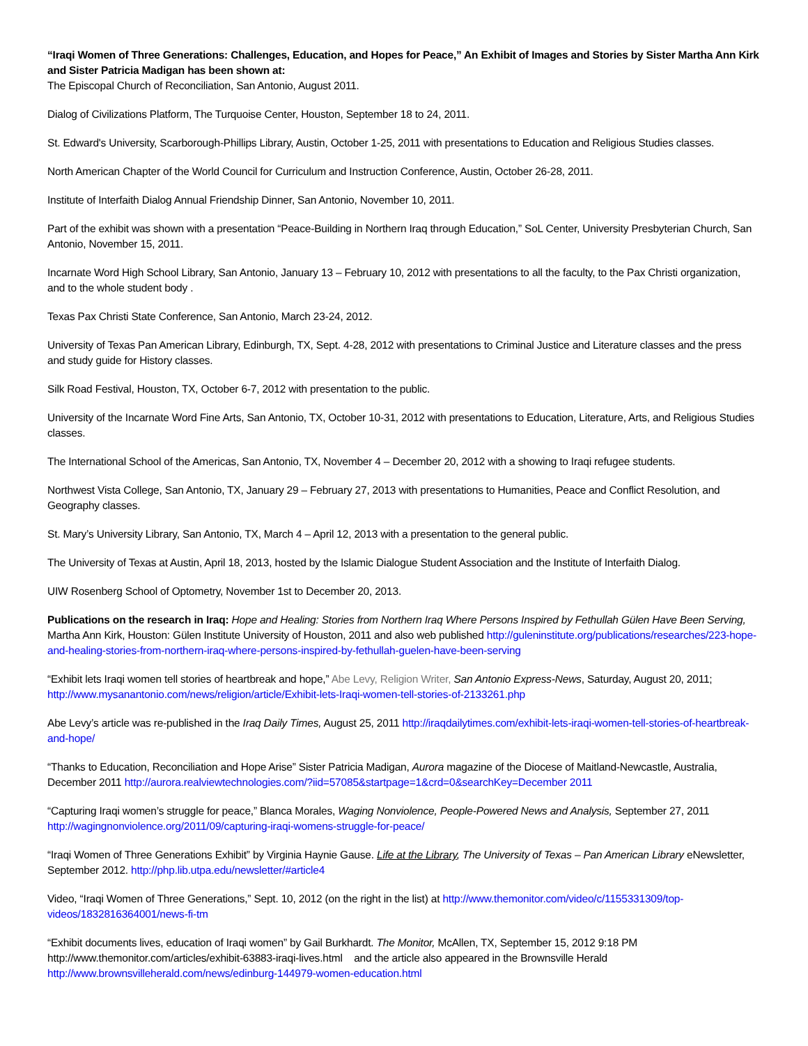“Iraqi Women of Three Generations: Challenges, Education, and Hopes for Peace,” An Exhibit of Images and Stories by Sister Martha Ann Kirk and Sister Patricia Madigan has been shown at:
The Episcopal Church of Reconciliation, San Antonio, August 2011.
Dialog of Civilizations Platform, The Turquoise Center, Houston, September 18 to 24, 2011.
St. Edward's University, Scarborough-Phillips Library, Austin, October 1-25, 2011 with presentations to Education and Religious Studies classes.
North American Chapter of the World Council for Curriculum and Instruction Conference, Austin, October 26-28, 2011.
Institute of Interfaith Dialog Annual Friendship Dinner, San Antonio, November 10, 2011.
Part of the exhibit was shown with a presentation “Peace-Building in Northern Iraq through Education,” SoL Center, University Presbyterian Church, San Antonio, November 15, 2011.
Incarnate Word High School Library, San Antonio, January 13 – February 10, 2012 with presentations to all the faculty, to the Pax Christi organization, and to the whole student body .
Texas Pax Christi State Conference, San Antonio, March 23-24, 2012.
University of Texas Pan American Library, Edinburgh, TX, Sept. 4-28, 2012 with presentations to Criminal Justice and Literature classes and the press and study guide for History classes.
Silk Road Festival, Houston, TX, October 6-7, 2012 with presentation to the public.
University of the Incarnate Word Fine Arts, San Antonio, TX, October 10-31, 2012 with presentations to Education, Literature, Arts, and Religious Studies classes.
The International School of the Americas, San Antonio, TX, November 4 – December 20, 2012 with a showing to Iraqi refugee students.
Northwest Vista College, San Antonio, TX, January 29 – February 27, 2013 with presentations to Humanities, Peace and Conflict Resolution, and Geography classes.
St. Mary’s University Library, San Antonio, TX, March 4 – April 12, 2013 with a presentation to the general public.
The University of Texas at Austin, April 18, 2013, hosted by the Islamic Dialogue Student Association and the Institute of Interfaith Dialog.
UIW Rosenberg School of Optometry, November 1st to December 20, 2013.
Publications on the research in Iraq: Hope and Healing: Stories from Northern Iraq Where Persons Inspired by Fethullah Gülen Have Been Serving, Martha Ann Kirk, Houston: Gülen Institute University of Houston, 2011 and also web published http://guleninstitute.org/publications/researches/223-hope-and-healing-stories-from-northern-iraq-where-persons-inspired-by-fethullah-guelen-have-been-serving
“Exhibit lets Iraqi women tell stories of heartbreak and hope,” Abe Levy, Religion Writer, San Antonio Express-News, Saturday, August 20, 2011; http://www.mysanantonio.com/news/religion/article/Exhibit-lets-Iraqi-women-tell-stories-of-2133261.php
Abe Levy’s article was re-published in the Iraq Daily Times, August 25, 2011 http://iraqdailytimes.com/exhibit-lets-iraqi-women-tell-stories-of-heartbreak-and-hope/
“Thanks to Education, Reconciliation and Hope Arise” Sister Patricia Madigan, Aurora magazine of the Diocese of Maitland-Newcastle, Australia, December 2011 http://aurora.realviewtechnologies.com/?iid=57085&startpage=1&crd=0&searchKey=December 2011
“Capturing Iraqi women’s struggle for peace,” Blanca Morales, Waging Nonviolence, People-Powered News and Analysis, September 27, 2011 http://wagingnonviolence.org/2011/09/capturing-iraqi-womens-struggle-for-peace/
“Iraqi Women of Three Generations Exhibit” by Virginia Haynie Gause. Life at the Library, The University of Texas – Pan American Library eNewsletter, September 2012. http://php.lib.utpa.edu/newsletter/#article4
Video, “Iraqi Women of Three Generations,” Sept. 10, 2012 (on the right in the list) at http://www.themonitor.com/video/c/1155331309/top-videos/1832816364001/news-fi-tm
“Exhibit documents lives, education of Iraqi women” by Gail Burkhardt. The Monitor, McAllen, TX, September 15, 2012 9:18 PM
http://www.themonitor.com/articles/exhibit-63883-iraqi-lives.html and the article also appeared in the Brownsville Herald
http://www.brownsvilleherald.com/news/edinburg-144979-women-education.html